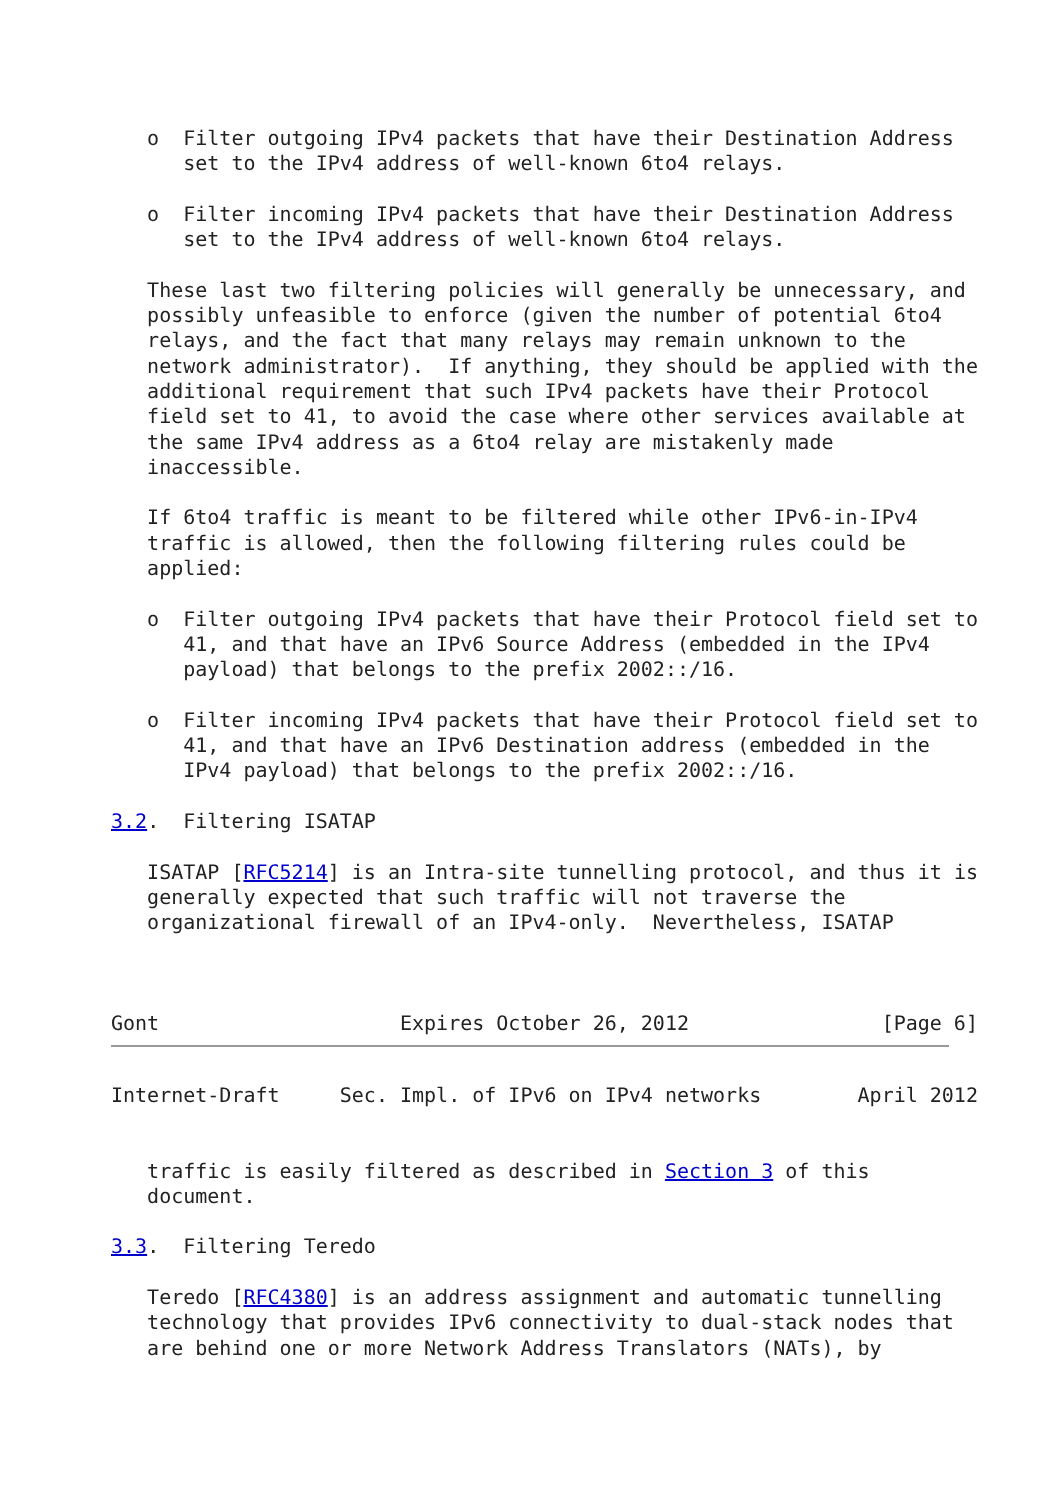o  Filter outgoing IPv4 packets that have their Destination Address
      set to the IPv4 address of well-known 6to4 relays.

   o  Filter incoming IPv4 packets that have their Destination Address
      set to the IPv4 address of well-known 6to4 relays.

   These last two filtering policies will generally be unnecessary, and
   possibly unfeasible to enforce (given the number of potential 6to4
   relays, and the fact that many relays may remain unknown to the
   network administrator).  If anything, they should be applied with the
   additional requirement that such IPv4 packets have their Protocol
   field set to 41, to avoid the case where other services available at
   the same IPv4 address as a 6to4 relay are mistakenly made
   inaccessible.

   If 6to4 traffic is meant to be filtered while other IPv6-in-IPv4
   traffic is allowed, then the following filtering rules could be
   applied:

   o  Filter outgoing IPv4 packets that have their Protocol field set to
      41, and that have an IPv6 Source Address (embedded in the IPv4
      payload) that belongs to the prefix 2002::/16.

   o  Filter incoming IPv4 packets that have their Protocol field set to
      41, and that have an IPv6 Destination address (embedded in the
      IPv4 payload) that belongs to the prefix 2002::/16.

3.2.  Filtering ISATAP

   ISATAP [RFC5214] is an Intra-site tunnelling protocol, and thus it is
   generally expected that such traffic will not traverse the
   organizational firewall of an IPv4-only.  Nevertheless, ISATAP



Gont                    Expires October 26, 2012                [Page 6]
Internet-Draft     Sec. Impl. of IPv6 on IPv4 networks        April 2012


   traffic is easily filtered as described in Section 3 of this
   document.

3.3.  Filtering Teredo

   Teredo [RFC4380] is an address assignment and automatic tunnelling
   technology that provides IPv6 connectivity to dual-stack nodes that
   are behind one or more Network Address Translators (NATs), by